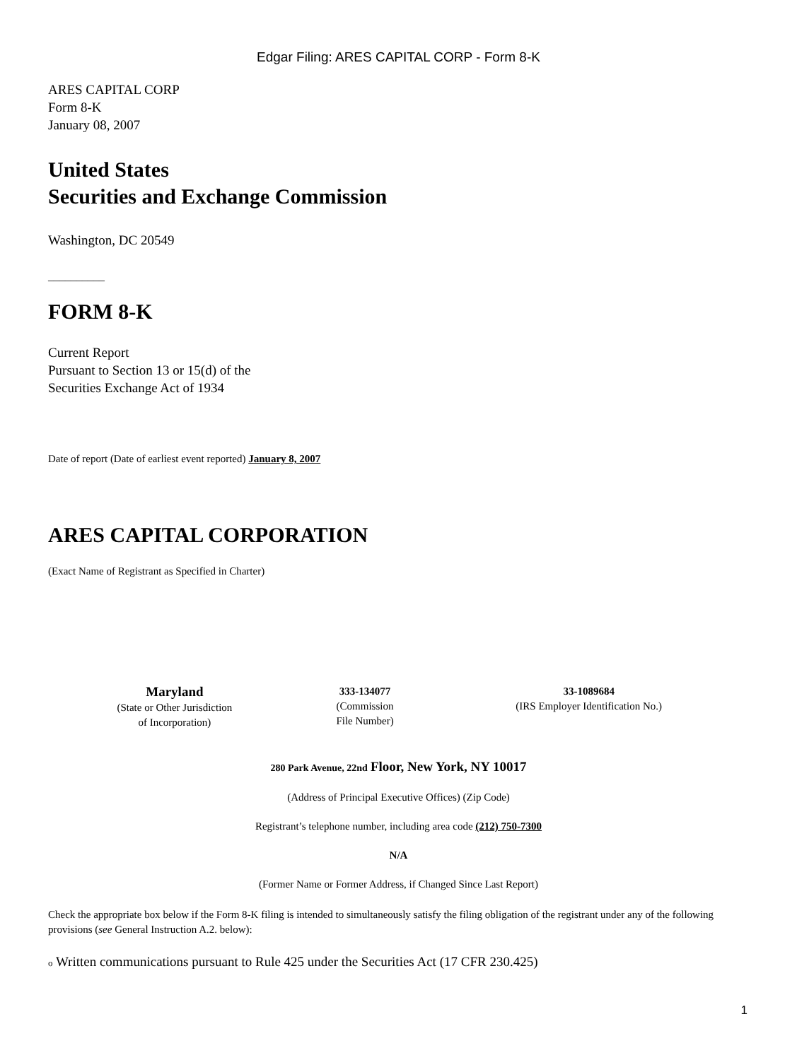Edgar Filing: ARES CAPITAL CORP - Form 8-K
ARES CAPITAL CORP
Form 8-K
January 08, 2007
United States
Securities and Exchange Commission
Washington, DC 20549
__________
FORM 8-K
Current Report
Pursuant to Section 13 or 15(d) of the
Securities Exchange Act of 1934
Date of report (Date of earliest event reported) January 8, 2007
ARES CAPITAL CORPORATION
(Exact Name of Registrant as Specified in Charter)
| Maryland (State or Other Jurisdiction of Incorporation) | 333-134077 (Commission File Number) | 33-1089684 (IRS Employer Identification No.) |
280 Park Avenue, 22nd Floor, New York, NY 10017
(Address of Principal Executive Offices) (Zip Code)
Registrant’s telephone number, including area code (212) 750-7300
N/A
(Former Name or Former Address, if Changed Since Last Report)
Check the appropriate box below if the Form 8-K filing is intended to simultaneously satisfy the filing obligation of the registrant under any of the following provisions (see General Instruction A.2. below):
o Written communications pursuant to Rule 425 under the Securities Act (17 CFR 230.425)
1